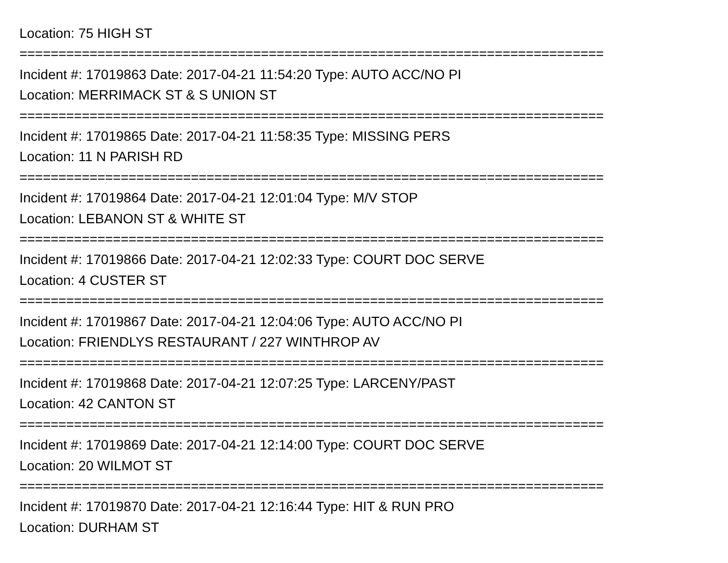Location: 75 HIGH ST
===========================================================================
Incident #: 17019863 Date: 2017-04-21 11:54:20 Type: AUTO ACC/NO PI
Location: MERRIMACK ST & S UNION ST
===========================================================================
Incident #: 17019865 Date: 2017-04-21 11:58:35 Type: MISSING PERS
Location: 11 N PARISH RD
===========================================================================
Incident #: 17019864 Date: 2017-04-21 12:01:04 Type: M/V STOP
Location: LEBANON ST & WHITE ST
===========================================================================
Incident #: 17019866 Date: 2017-04-21 12:02:33 Type: COURT DOC SERVE
Location: 4 CUSTER ST
===========================================================================
Incident #: 17019867 Date: 2017-04-21 12:04:06 Type: AUTO ACC/NO PI
Location: FRIENDLYS RESTAURANT / 227 WINTHROP AV
===========================================================================
Incident #: 17019868 Date: 2017-04-21 12:07:25 Type: LARCENY/PAST
Location: 42 CANTON ST
===========================================================================
Incident #: 17019869 Date: 2017-04-21 12:14:00 Type: COURT DOC SERVE
Location: 20 WILMOT ST
===========================================================================
Incident #: 17019870 Date: 2017-04-21 12:16:44 Type: HIT & RUN PRO
Location: DURHAM ST